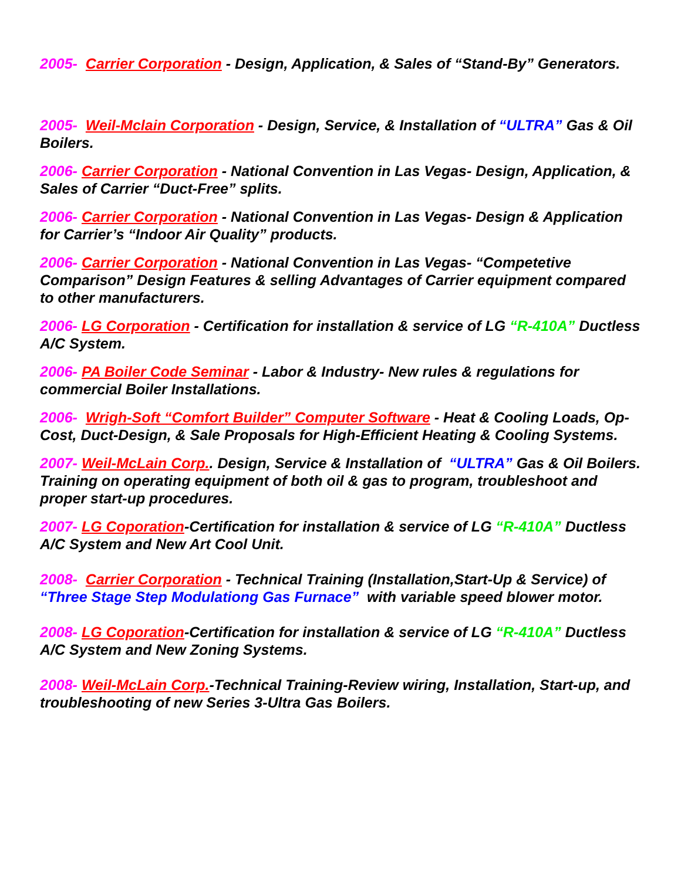2005- Carrier Corporation - Design, Application, & Sales of “Stand-By” Generators.
2005- Weil-Mclain Corporation - Design, Service, & Installation of “ULTRA” Gas & Oil Boilers.
2006- Carrier Corporation - National Convention in Las Vegas- Design, Application, & Sales of Carrier “Duct-Free” splits.
2006- Carrier Corporation - National Convention in Las Vegas- Design & Application for Carrier’s “Indoor Air Quality” products.
2006- Carrier Corporation - National Convention in Las Vegas- “Competetive Comparison” Design Features & selling Advantages of Carrier equipment compared to other manufacturers.
2006- LG Corporation - Certification for installation & service of LG “R-410A” Ductless A/C System.
2006- PA Boiler Code Seminar - Labor & Industry- New rules & regulations for commercial Boiler Installations.
2006- Wrigh-Soft “Comfort Builder” Computer Software - Heat & Cooling Loads, Op-Cost, Duct-Design, & Sale Proposals for High-Efficient Heating & Cooling Systems.
2007- Weil-McLain Corp.. Design, Service & Installation of “ULTRA” Gas & Oil Boilers. Training on operating equipment of both oil & gas to program, troubleshoot and proper start-up procedures.
2007- LG Coporation-Certification for installation & service of LG “R-410A” Ductless A/C System and New Art Cool Unit.
2008- Carrier Corporation - Technical Training (Installation,Start-Up & Service) of “Three Stage Step Modulationg Gas Furnace” with variable speed blower motor.
2008- LG Coporation-Certification for installation & service of LG “R-410A” Ductless A/C System and New Zoning Systems.
2008- Weil-McLain Corp.-Technical Training-Review wiring, Installation, Start-up, and troubleshooting of new Series 3-Ultra Gas Boilers.